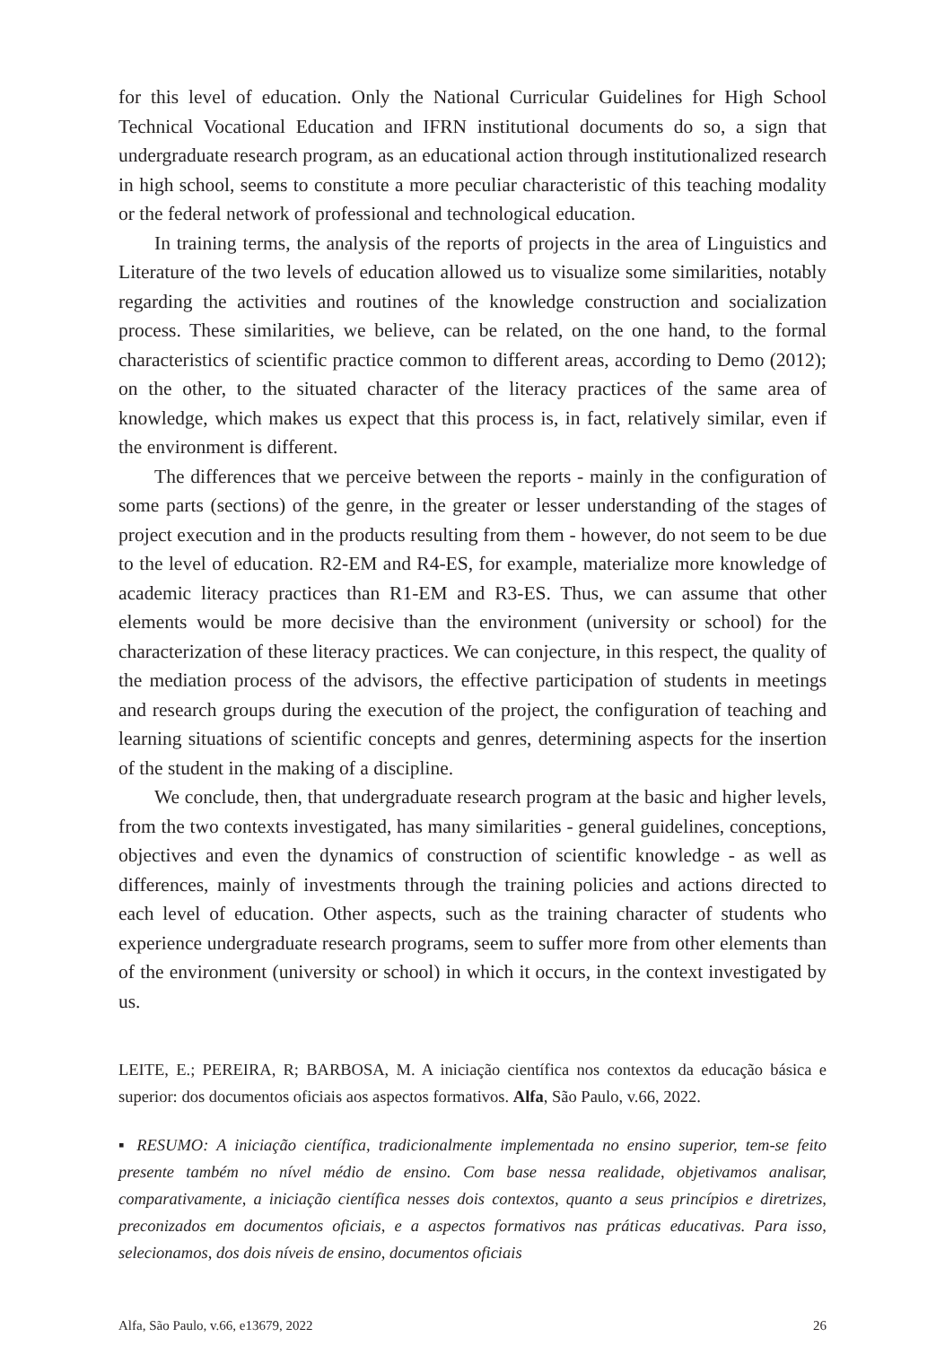for this level of education. Only the National Curricular Guidelines for High School Technical Vocational Education and IFRN institutional documents do so, a sign that undergraduate research program, as an educational action through institutionalized research in high school, seems to constitute a more peculiar characteristic of this teaching modality or the federal network of professional and technological education.
In training terms, the analysis of the reports of projects in the area of Linguistics and Literature of the two levels of education allowed us to visualize some similarities, notably regarding the activities and routines of the knowledge construction and socialization process. These similarities, we believe, can be related, on the one hand, to the formal characteristics of scientific practice common to different areas, according to Demo (2012); on the other, to the situated character of the literacy practices of the same area of knowledge, which makes us expect that this process is, in fact, relatively similar, even if the environment is different.
The differences that we perceive between the reports - mainly in the configuration of some parts (sections) of the genre, in the greater or lesser understanding of the stages of project execution and in the products resulting from them - however, do not seem to be due to the level of education. R2-EM and R4-ES, for example, materialize more knowledge of academic literacy practices than R1-EM and R3-ES. Thus, we can assume that other elements would be more decisive than the environment (university or school) for the characterization of these literacy practices. We can conjecture, in this respect, the quality of the mediation process of the advisors, the effective participation of students in meetings and research groups during the execution of the project, the configuration of teaching and learning situations of scientific concepts and genres, determining aspects for the insertion of the student in the making of a discipline.
We conclude, then, that undergraduate research program at the basic and higher levels, from the two contexts investigated, has many similarities - general guidelines, conceptions, objectives and even the dynamics of construction of scientific knowledge - as well as differences, mainly of investments through the training policies and actions directed to each level of education. Other aspects, such as the training character of students who experience undergraduate research programs, seem to suffer more from other elements than of the environment (university or school) in which it occurs, in the context investigated by us.
LEITE, E.; PEREIRA, R; BARBOSA, M. A iniciação científica nos contextos da educação básica e superior: dos documentos oficiais aos aspectos formativos. Alfa, São Paulo, v.66, 2022.
▪ RESUMO: A iniciação científica, tradicionalmente implementada no ensino superior, tem-se feito presente também no nível médio de ensino. Com base nessa realidade, objetivamos analisar, comparativamente, a iniciação científica nesses dois contextos, quanto a seus princípios e diretrizes, preconizados em documentos oficiais, e a aspectos formativos nas práticas educativas. Para isso, selecionamos, dos dois níveis de ensino, documentos oficiais
Alfa, São Paulo, v.66, e13679, 2022 26